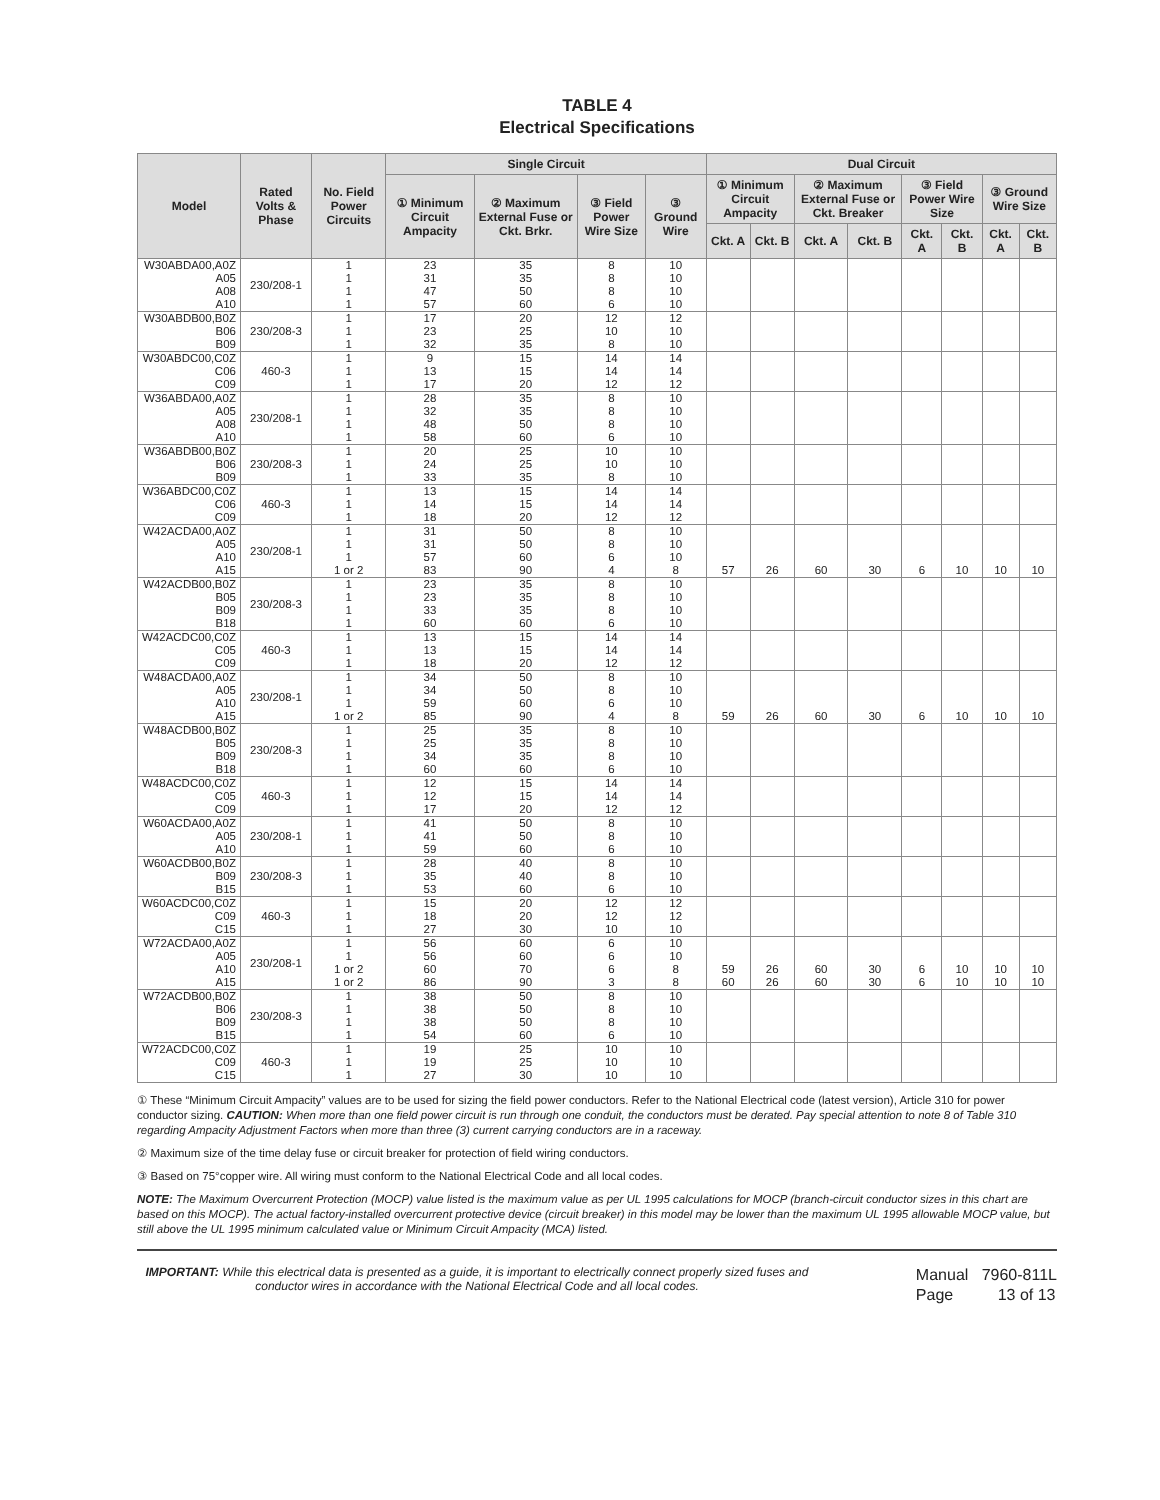TABLE 4
Electrical Specifications
| Model | Rated Volts & Phase | No. Field Power Circuits | Single Circuit | | | | Dual Circuit | | | | | | | |
| --- | --- | --- | --- | --- | --- | --- | --- | --- | --- | --- | --- | --- | --- | --- |
| | | | ① Minimum Circuit Ampacity | ② Maximum External Fuse or Ckt. Brkr. | ③ Field Power Wire Size | ③ Ground Wire | ① Minimum Circuit Ampacity | | ② Maximum External Fuse or Ckt. Breaker | | ③ Field Power Wire Size | | ③ Ground Wire Size | |
| | | | | | | | Ckt. A | Ckt. B | Ckt. A | Ckt. B | Ckt. A | Ckt. B | Ckt. A | Ckt. B |
| W30ABDA00,A0Z A05 A08 A10 | 230/208-1 | 1 1 1 1 | 23 31 47 57 | 35 35 50 60 | 8 8 8 6 | 10 10 10 10 | | | | | | | | |
| W30ABDB00,B0Z B06 B09 | 230/208-3 | 1 1 1 | 17 23 32 | 20 25 35 | 12 10 8 | 12 10 10 | | | | | | | | |
| W30ABDC00,C0Z C06 C09 | 460-3 | 1 1 1 | 9 13 17 | 15 15 20 | 14 14 12 | 14 14 12 | | | | | | | | |
| W36ABDA00,A0Z A05 A08 A10 | 230/208-1 | 1 1 1 1 | 28 32 48 58 | 35 35 50 60 | 8 8 8 6 | 10 10 10 10 | | | | | | | | |
| W36ABDB00,B0Z B06 B09 | 230/208-3 | 1 1 1 | 20 24 33 | 25 25 35 | 10 10 8 | 10 10 10 | | | | | | | | |
| W36ABDC00,C0Z C06 C09 | 460-3 | 1 1 1 | 13 14 18 | 15 15 20 | 14 14 12 | 14 14 12 | | | | | | | | |
| W42ACDA00,A0Z A05 A10 A15 | 230/208-1 | 1 1 1 1 or 2 | 31 31 57 83 | 50 50 60 90 | 8 8 6 4 | 10 10 10 8 | 57 | 26 | 60 | 30 | 6 | 10 | 10 | 10 |
| W42ACDB00,B0Z B05 B09 B18 | 230/208-3 | 1 1 1 1 | 23 23 33 60 | 35 35 35 60 | 8 8 8 6 | 10 10 10 10 | | | | | | | | |
| W42ACDC00,C0Z C05 C09 | 460-3 | 1 1 1 | 13 13 18 | 15 15 20 | 14 14 12 | 14 14 12 | | | | | | | | |
| W48ACDA00,A0Z A05 A10 A15 | 230/208-1 | 1 1 1 1 or 2 | 34 34 59 85 | 50 50 60 90 | 8 8 6 4 | 10 10 10 8 | 59 | 26 | 60 | 30 | 6 | 10 | 10 | 10 |
| W48ACDB00,B0Z B05 B09 B18 | 230/208-3 | 1 1 1 1 | 25 25 34 60 | 35 35 35 60 | 8 8 8 6 | 10 10 10 10 | | | | | | | | |
| W48ACDC00,C0Z C05 C09 | 460-3 | 1 1 1 | 12 12 17 | 15 15 20 | 14 14 12 | 14 14 12 | | | | | | | | |
| W60ACDA00,A0Z A05 A10 | 230/208-1 | 1 1 1 | 41 41 59 | 50 50 60 | 8 8 6 | 10 10 10 | | | | | | | | |
| W60ACDB00,B0Z B09 B15 | 230/208-3 | 1 1 1 | 28 35 53 | 40 40 60 | 8 8 6 | 10 10 10 | | | | | | | | |
| W60ACDC00,C0Z C09 C15 | 460-3 | 1 1 1 | 15 18 27 | 20 20 30 | 12 12 10 | 12 12 10 | | | | | | | | |
| W72ACDA00,A0Z A05 A10 A15 | 230/208-1 | 1 1 1 or 2 1 or 2 | 56 56 60 86 | 60 60 70 90 | 6 6 6 3 | 10 10 8 8 | 59 60 | 26 26 | 60 60 | 30 30 | 6 6 | 10 10 | 10 10 | 10 10 |
| W72ACDB00,B0Z B06 B09 B15 | 230/208-3 | 1 1 1 1 | 38 38 38 54 | 50 50 50 60 | 8 8 8 6 | 10 10 10 10 | | | | | | | | |
| W72ACDC00,C0Z C09 C15 | 460-3 | 1 1 1 | 19 19 27 | 25 25 30 | 10 10 10 | 10 10 10 | | | | | | | | |
① These “Minimum Circuit Ampacity” values are to be used for sizing the field power conductors. Refer to the National Electrical code (latest version), Article 310 for power conductor sizing. CAUTION: When more than one field power circuit is run through one conduit, the conductors must be derated. Pay special attention to note 8 of Table 310 regarding Ampacity Adjustment Factors when more than three (3) current carrying conductors are in a raceway.
② Maximum size of the time delay fuse or circuit breaker for protection of field wiring conductors.
③ Based on 75°copper wire. All wiring must conform to the National Electrical Code and all local codes.
NOTE: The Maximum Overcurrent Protection (MOCP) value listed is the maximum value as per UL 1995 calculations for MOCP (branch-circuit conductor sizes in this chart are based on this MOCP). The actual factory-installed overcurrent protective device (circuit breaker) in this model may be lower than the maximum UL 1995 allowable MOCP value, but still above the UL 1995 minimum calculated value or Minimum Circuit Ampacity (MCA) listed.
IMPORTANT: While this electrical data is presented as a guide, it is important to electrically connect properly sized fuses and conductor wires in accordance with the National Electrical Code and all local codes.
Manual 7960-811L
Page 13 of 13